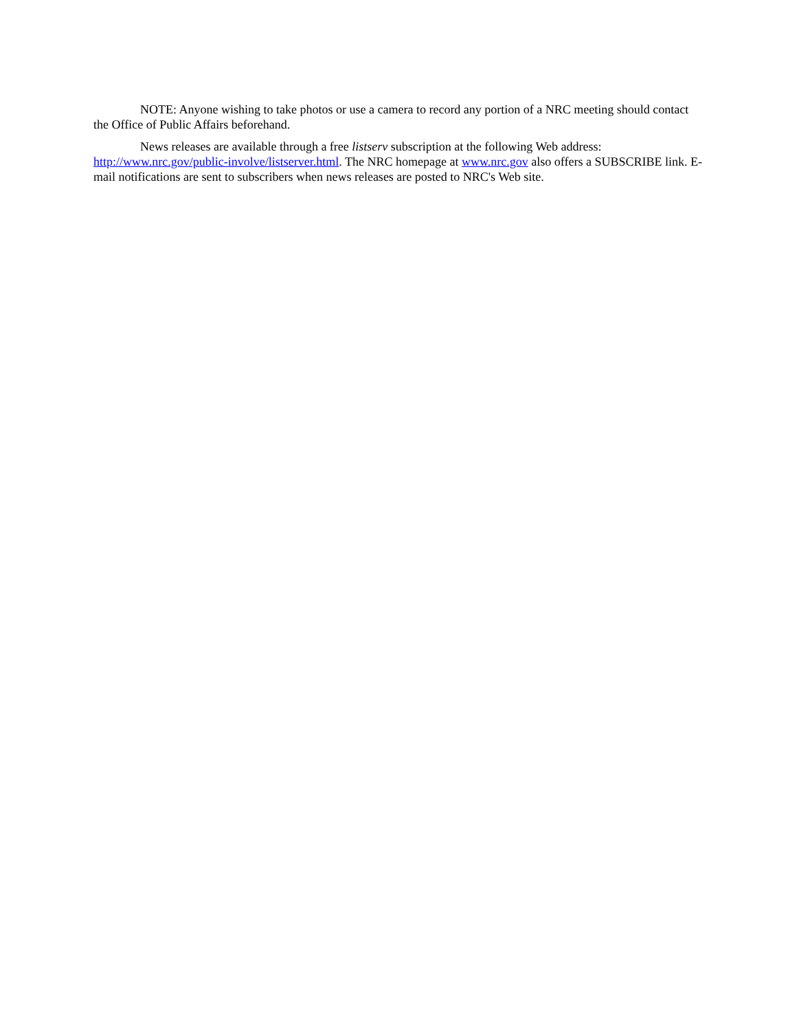NOTE: Anyone wishing to take photos or use a camera to record any portion of a NRC meeting should contact the Office of Public Affairs beforehand.
News releases are available through a free listserv subscription at the following Web address: http://www.nrc.gov/public-involve/listserver.html. The NRC homepage at www.nrc.gov also offers a SUBSCRIBE link. E-mail notifications are sent to subscribers when news releases are posted to NRC's Web site.